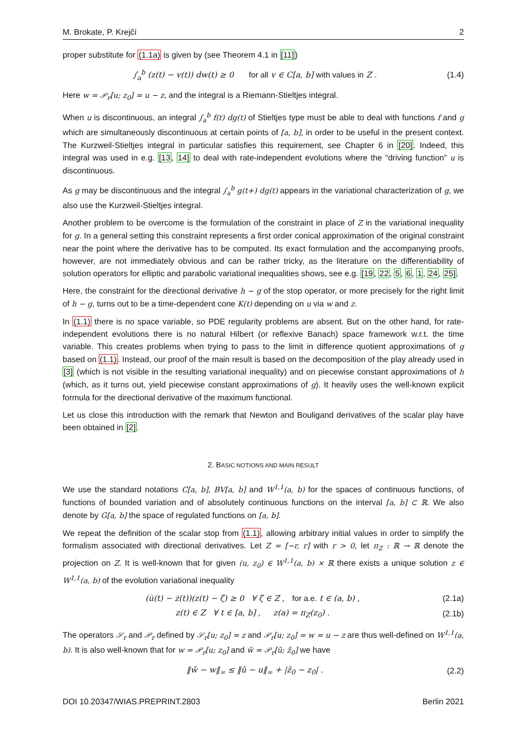M. Brokate, P. Krejčí 2
proper substitute for (1.1a) is given by (see Theorem 4.1 in [11])
∫<sub>a</sub><sup>b</sup> (z(t) − v(t)) dw(t) ≥ 0 for all v ∈ C[a, b] with values in Z . (1.4)
Here w = 𝒫<sub>r</sub>[u; z<sub>0</sub>] = u − z, and the integral is a Riemann-Stieltjes integral.
When u is discontinuous, an integral ∫<sub>a</sub><sup>b</sup> f(t) dg(t) of Stieltjes type must be able to deal with functions f and g which are simultaneously discontinuous at certain points of [a, b], in order to be useful in the present context. The Kurzweil-Stieltjes integral in particular satisfies this requirement, see Chapter 6 in [20]. Indeed, this integral was used in e.g. [13, 14] to deal with rate-independent evolutions where the “driving function” u is discontinuous.
As g may be discontinuous and the integral ∫<sub>a</sub><sup>b</sup> g(t+) dg(t) appears in the variational characterization of g, we also use the Kurzweil-Stieltjes integral.
Another problem to be overcome is the formulation of the constraint in place of Z in the variational inequality for g. In a general setting this constraint represents a first order conical approximation of the original constraint near the point where the derivative has to be computed. Its exact formulation and the accompanying proofs, however, are not immediately obvious and can be rather tricky, as the literature on the differentiability of solution operators for elliptic and parabolic variational inequalities shows, see e.g. [19, 22, 5, 6, 1, 24, 25].
Here, the constraint for the directional derivative h − g of the stop operator, or more precisely for the right limit of h − g, turns out to be a time-dependent cone K(t) depending on u via w and z.
In (1.1) there is no space variable, so PDE regularity problems are absent. But on the other hand, for rate-independent evolutions there is no natural Hilbert (or reflexive Banach) space framework w.r.t. the time variable. This creates problems when trying to pass to the limit in difference quotient approximations of g based on (1.1). Instead, our proof of the main result is based on the decomposition of the play already used in [3] (which is not visible in the resulting variational inequality) and on piecewise constant approximations of h (which, as it turns out, yield piecewise constant approximations of g). It heavily uses the well-known explicit formula for the directional derivative of the maximum functional.
Let us close this introduction with the remark that Newton and Bouligand derivatives of the scalar play have been obtained in [2].
2. BASIC NOTIONS AND MAIN RESULT
We use the standard notations C[a, b], BV[a, b] and W<sup>1,1</sup>(a, b) for the spaces of continuous functions, of functions of bounded variation and of absolutely continuous functions on the interval [a, b] ⊂ ℝ. We also denote by G[a, b] the space of regulated functions on [a, b].
We repeat the definition of the scalar stop from (1.1), allowing arbitrary initial values in order to simplify the formalism associated with directional derivatives. Let Z = [−r, r] with r > 0, let π<sub>Z</sub> : ℝ → ℝ denote the projection on Z. It is well-known that for given (u, z<sub>0</sub>) ∈ W<sup>1,1</sup>(a, b) × ℝ there exists a unique solution z ∈ W<sup>1,1</sup>(a, b) of the evolution variational inequality
(u̇(t) − ż(t))(z(t) − ζ) ≥ 0 ∀ ζ ∈ Z , for a.e. t ∈ (a, b) , (2.1a)
z(t) ∈ Z ∀ t ∈ [a, b] , z(a) = π<sub>Z</sub>(z<sub>0</sub>) . (2.1b)
The operators 𝒮<sub>r</sub> and 𝒫<sub>r</sub> defined by 𝒮<sub>r</sub>[u; z<sub>0</sub>] = z and 𝒫<sub>r</sub>[u; z<sub>0</sub>] = w = u − z are thus well-defined on W<sup>1,1</sup>(a, b). It is also well-known that for w = 𝒫<sub>r</sub>[u; z<sub>0</sub>] and w̃ = 𝒫<sub>r</sub>[ũ; z̃<sub>0</sub>] we have
‖w̃ − w‖<sub>∞</sub> ≤ ‖ũ − u‖<sub>∞</sub> + |z̃<sub>0</sub> − z<sub>0</sub>| . (2.2)
DOI 10.20347/WIAS.PREPRINT.2803 Berlin 2021